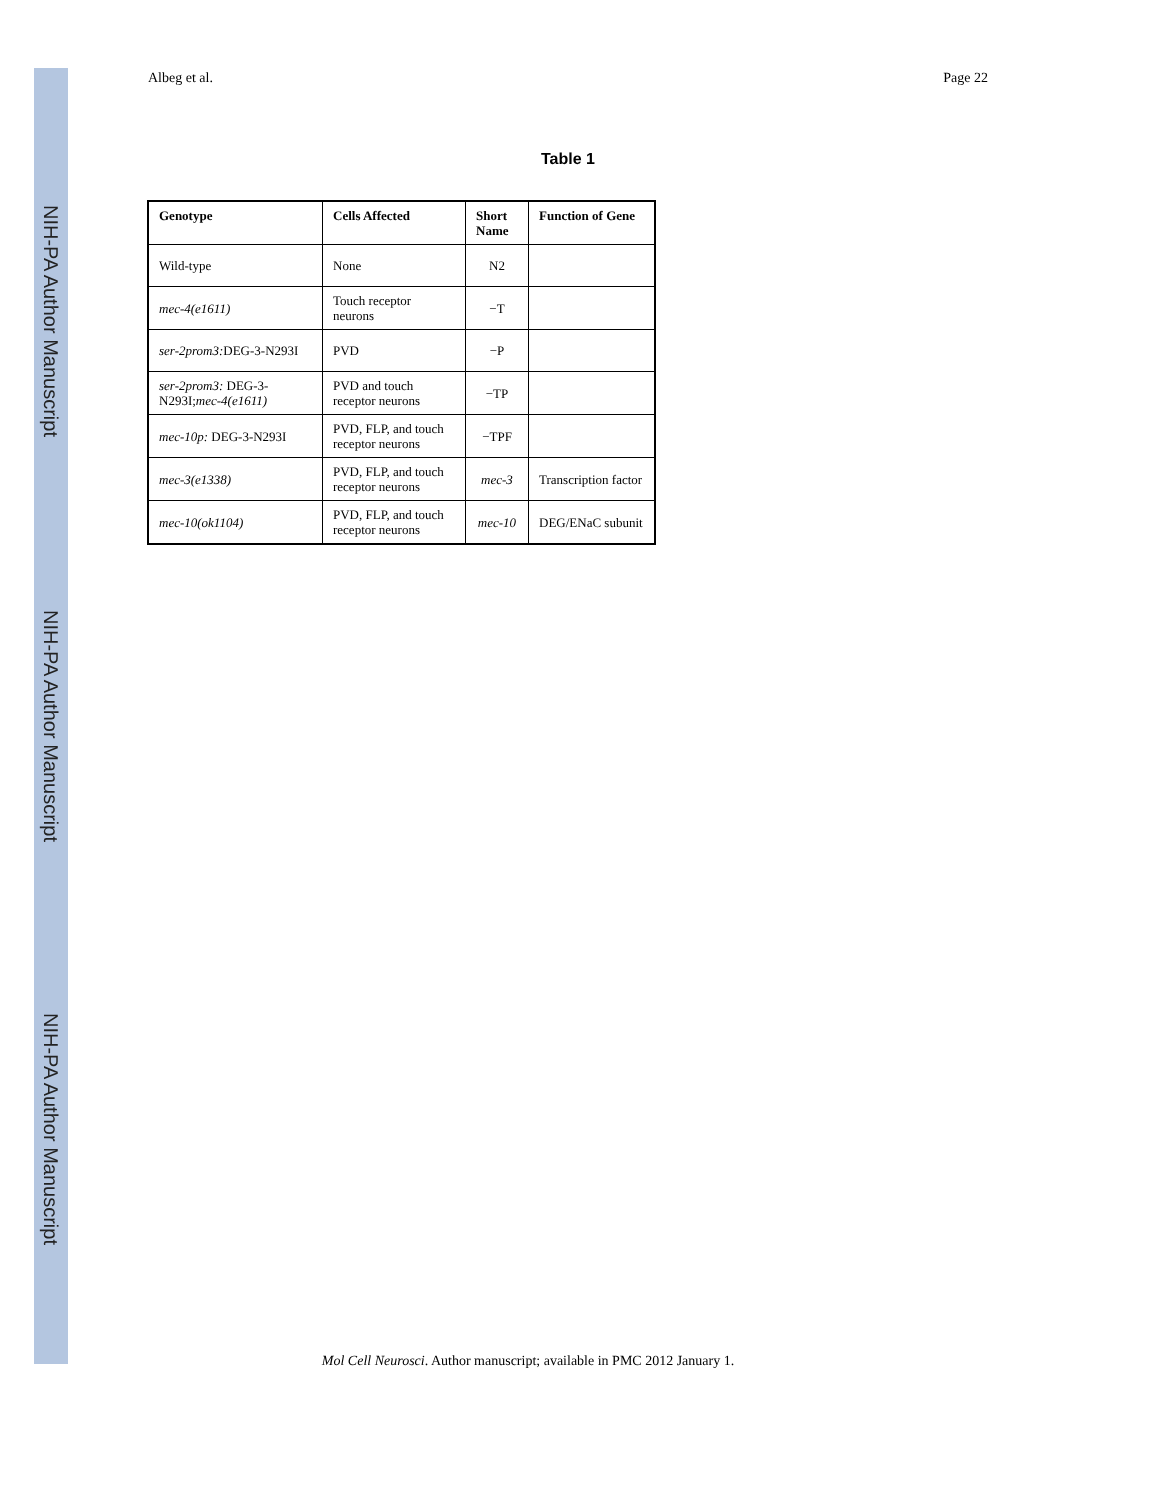NIH-PA Author Manuscript
NIH-PA Author Manuscript
NIH-PA Author Manuscript
Albeg et al. Page 22
Table 1
| Genotype | Cells Affected | Short Name | Function of Gene |
| --- | --- | --- | --- |
| Wild-type | None | N2 | |
| mec-4(e1611) | Touch receptor neurons | −T | |
| ser-2prom3: DEG-3-N293I | PVD | −P | |
| ser-2prom3: DEG-3-N293I; mec-4(e1611) | PVD and touch receptor neurons | −TP | |
| mec-10p: DEG-3-N293I | PVD, FLP, and touch receptor neurons | −TPF | |
| mec-3(e1338) | PVD, FLP, and touch receptor neurons | mec-3 | Transcription factor |
| mec-10(ok1104) | PVD, FLP, and touch receptor neurons | mec-10 | DEG/ENaC subunit |
Mol Cell Neurosci. Author manuscript; available in PMC 2012 January 1.